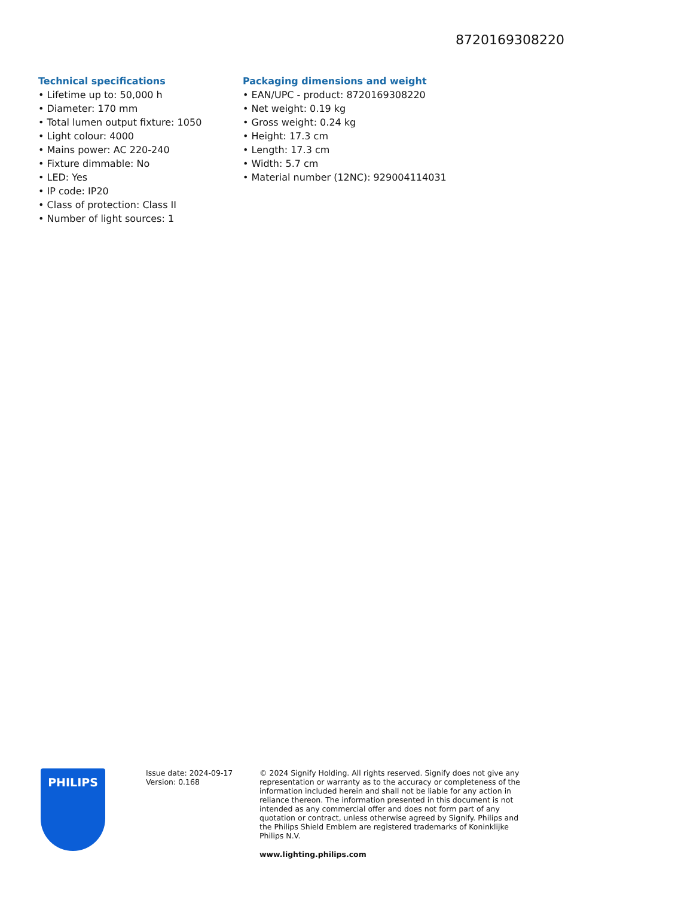8720169308220
Technical specifications
• Lifetime up to: 50,000 h
• Diameter: 170 mm
• Total lumen output fixture: 1050
• Light colour: 4000
• Mains power: AC 220-240
• Fixture dimmable: No
• LED: Yes
• IP code: IP20
• Class of protection: Class II
• Number of light sources: 1
Packaging dimensions and weight
• EAN/UPC - product: 8720169308220
• Net weight: 0.19 kg
• Gross weight: 0.24 kg
• Height: 17.3 cm
• Length: 17.3 cm
• Width: 5.7 cm
• Material number (12NC): 929004114031
PHILIPS
Issue date: 2024-09-17
Version: 0.168
© 2024 Signify Holding. All rights reserved. Signify does not give any representation or warranty as to the accuracy or completeness of the information included herein and shall not be liable for any action in reliance thereon. The information presented in this document is not intended as any commercial offer and does not form part of any quotation or contract, unless otherwise agreed by Signify. Philips and the Philips Shield Emblem are registered trademarks of Koninklijke Philips N.V.
www.lighting.philips.com